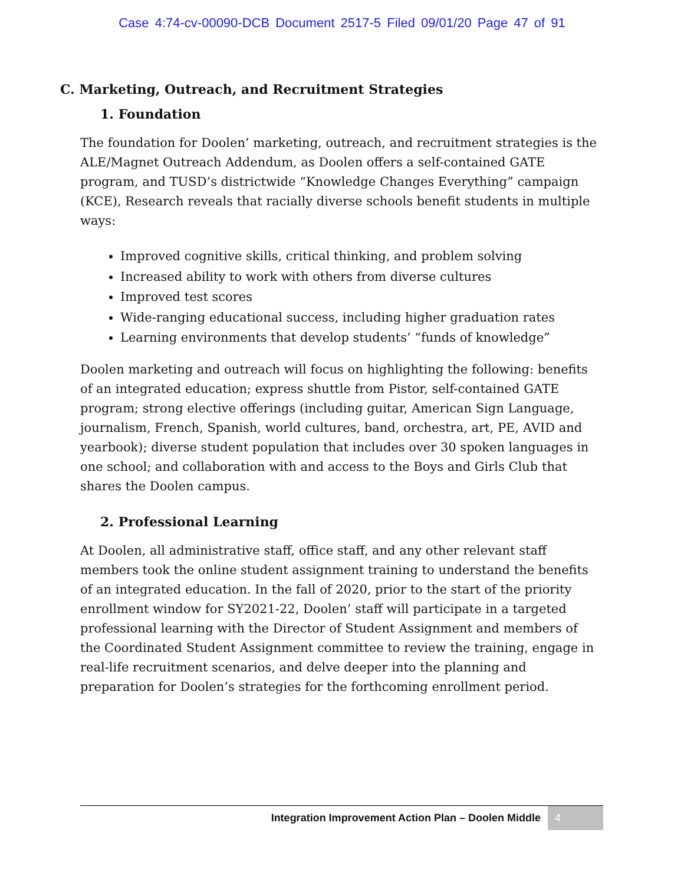Case 4:74-cv-00090-DCB Document 2517-5 Filed 09/01/20 Page 47 of 91
C. Marketing, Outreach, and Recruitment Strategies
1. Foundation
The foundation for Doolen’ marketing, outreach, and recruitment strategies is the ALE/Magnet Outreach Addendum, as Doolen offers a self-contained GATE program, and TUSD’s districtwide “Knowledge Changes Everything” campaign (KCE), Research reveals that racially diverse schools benefit students in multiple ways:
Improved cognitive skills, critical thinking, and problem solving
Increased ability to work with others from diverse cultures
Improved test scores
Wide-ranging educational success, including higher graduation rates
Learning environments that develop students’ “funds of knowledge”
Doolen marketing and outreach will focus on highlighting the following: benefits of an integrated education; express shuttle from Pistor, self-contained GATE program; strong elective offerings (including guitar, American Sign Language, journalism, French, Spanish, world cultures, band, orchestra, art, PE, AVID and yearbook); diverse student population that includes over 30 spoken languages in one school; and collaboration with and access to the Boys and Girls Club that shares the Doolen campus.
2. Professional Learning
At Doolen, all administrative staff, office staff, and any other relevant staff members took the online student assignment training to understand the benefits of an integrated education. In the fall of 2020, prior to the start of the priority enrollment window for SY2021-22, Doolen’ staff will participate in a targeted professional learning with the Director of Student Assignment and members of the Coordinated Student Assignment committee to review the training, engage in real-life recruitment scenarios, and delve deeper into the planning and preparation for Doolen’s strategies for the forthcoming enrollment period.
Integration Improvement Action Plan – Doolen Middle 4